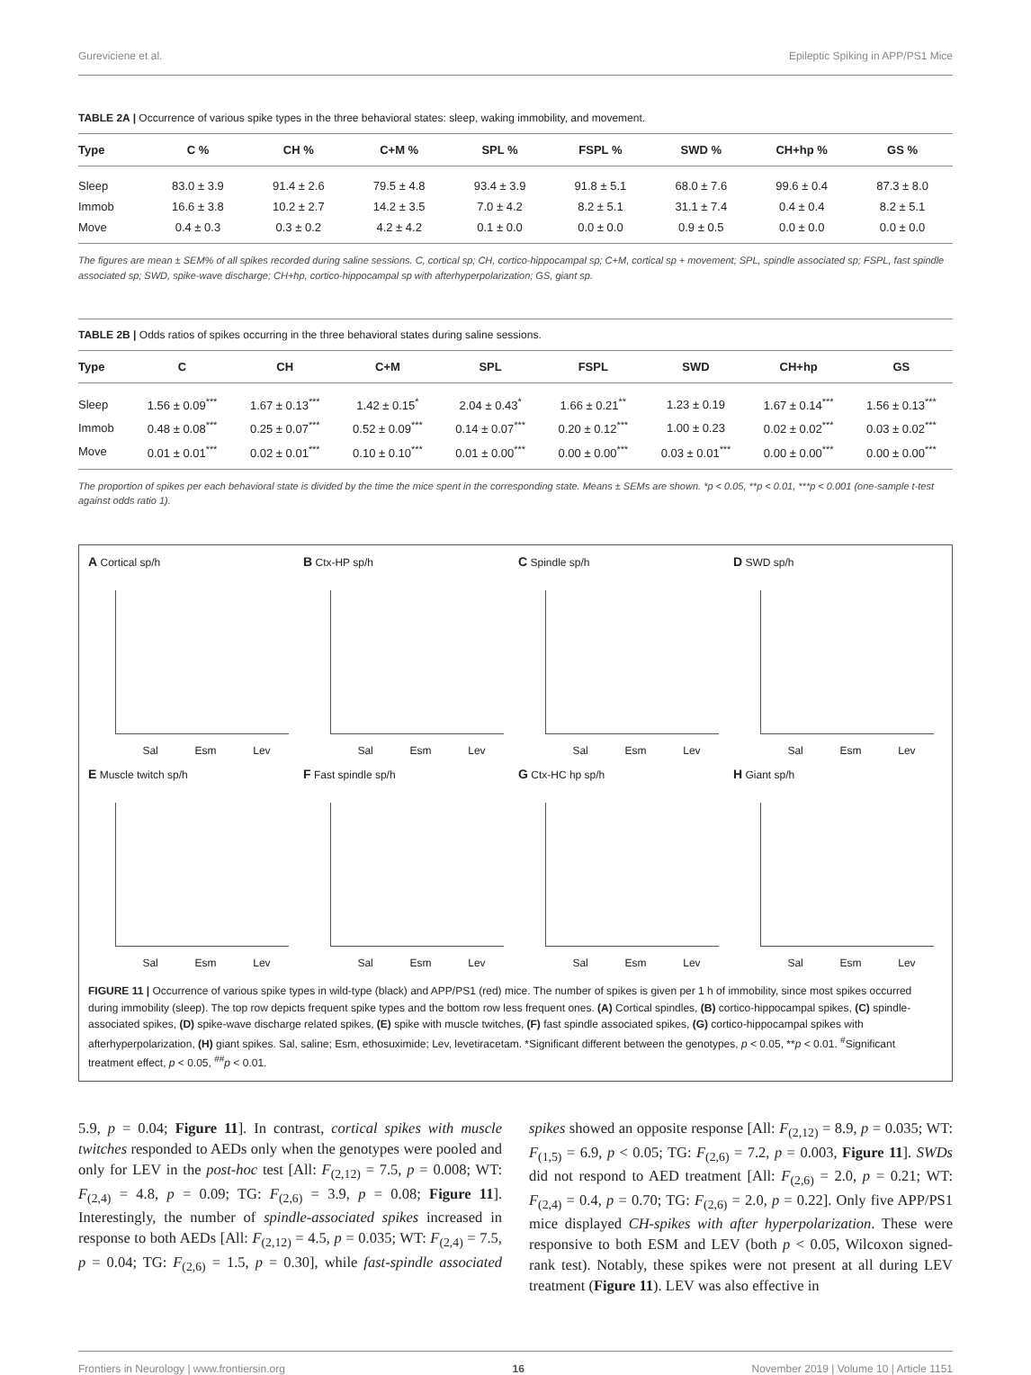Gureviciene et al. Epileptic Spiking in APP/PS1 Mice
TABLE 2A | Occurrence of various spike types in the three behavioral states: sleep, waking immobility, and movement.
| Type | C % | CH % | C+M % | SPL % | FSPL % | SWD % | CH+hp % | GS % |
| --- | --- | --- | --- | --- | --- | --- | --- | --- |
| Sleep | 83.0 ± 3.9 | 91.4 ± 2.6 | 79.5 ± 4.8 | 93.4 ± 3.9 | 91.8 ± 5.1 | 68.0 ± 7.6 | 99.6 ± 0.4 | 87.3 ± 8.0 |
| Immob | 16.6 ± 3.8 | 10.2 ± 2.7 | 14.2 ± 3.5 | 7.0 ± 4.2 | 8.2 ± 5.1 | 31.1 ± 7.4 | 0.4 ± 0.4 | 8.2 ± 5.1 |
| Move | 0.4 ± 0.3 | 0.3 ± 0.2 | 4.2 ± 4.2 | 0.1 ± 0.0 | 0.0 ± 0.0 | 0.9 ± 0.5 | 0.0 ± 0.0 | 0.0 ± 0.0 |
The figures are mean ± SEM% of all spikes recorded during saline sessions. C, cortical sp; CH, cortico-hippocampal sp; C+M, cortical sp + movement; SPL, spindle associated sp; FSPL, fast spindle associated sp; SWD, spike-wave discharge; CH+hp, cortico-hippocampal sp with afterhyperpolarization; GS, giant sp.
TABLE 2B | Odds ratios of spikes occurring in the three behavioral states during saline sessions.
| Type | C | CH | C+M | SPL | FSPL | SWD | CH+hp | GS |
| --- | --- | --- | --- | --- | --- | --- | --- | --- |
| Sleep | 1.56 ± 0.09<sup>***</sup> | 1.67 ± 0.13<sup>***</sup> | 1.42 ± 0.15<sup>*</sup> | 2.04 ± 0.43<sup>*</sup> | 1.66 ± 0.21<sup>**</sup> | 1.23 ± 0.19 | 1.67 ± 0.14<sup>***</sup> | 1.56 ± 0.13<sup>***</sup> |
| Immob | 0.48 ± 0.08<sup>***</sup> | 0.25 ± 0.07<sup>***</sup> | 0.52 ± 0.09<sup>***</sup> | 0.14 ± 0.07<sup>***</sup> | 0.20 ± 0.12<sup>***</sup> | 1.00 ± 0.23 | 0.02 ± 0.02<sup>***</sup> | 0.03 ± 0.02<sup>***</sup> |
| Move | 0.01 ± 0.01<sup>***</sup> | 0.02 ± 0.01<sup>***</sup> | 0.10 ± 0.10<sup>***</sup> | 0.01 ± 0.00<sup>***</sup> | 0.00 ± 0.00<sup>***</sup> | 0.03 ± 0.01<sup>***</sup> | 0.00 ± 0.00<sup>***</sup> | 0.00 ± 0.00<sup>***</sup> |
The proportion of spikes per each behavioral state is divided by the time the mice spent in the corresponding state. Means ± SEMs are shown. *p < 0.05, **p < 0.01, ***p < 0.001 (one-sample t-test against odds ratio 1).
A Cortical sp/h
Sal Esm Lev
B Ctx-HP sp/h
Sal Esm Lev
C Spindle sp/h
Sal Esm Lev
D SWD sp/h
Sal Esm Lev
E Muscle twitch sp/h
Sal Esm Lev
F Fast spindle sp/h
Sal Esm Lev
G Ctx-HC hp sp/h
Sal Esm Lev
H Giant sp/h
Sal Esm Lev
FIGURE 11 | Occurrence of various spike types in wild-type (black) and APP/PS1 (red) mice. The number of spikes is given per 1 h of immobility, since most spikes occurred during immobility (sleep). The top row depicts frequent spike types and the bottom row less frequent ones. (A) Cortical spindles, (B) cortico-hippocampal spikes, (C) spindle-associated spikes, (D) spike-wave discharge related spikes, (E) spike with muscle twitches, (F) fast spindle associated spikes, (G) cortico-hippocampal spikes with afterhyperpolarization, (H) giant spikes. Sal, saline; Esm, ethosuximide; Lev, levetiracetam. *Significant different between the genotypes, p < 0.05, **p < 0.01. <sup>#</sup>Significant treatment effect, p < 0.05, <sup>##</sup>p < 0.01.
5.9, p = 0.04; Figure 11]. In contrast, cortical spikes with muscle twitches responded to AEDs only when the genotypes were pooled and only for LEV in the post-hoc test [All: F<sub>(2,12)</sub> = 7.5, p = 0.008; WT: F<sub>(2,4)</sub> = 4.8, p = 0.09; TG: F<sub>(2,6)</sub> = 3.9, p = 0.08; Figure 11]. Interestingly, the number of spindle-associated spikes increased in response to both AEDs [All: F<sub>(2,12)</sub> = 4.5, p = 0.035; WT: F<sub>(2,4)</sub> = 7.5, p = 0.04; TG: F<sub>(2,6)</sub> = 1.5, p = 0.30], while fast-spindle associated spikes showed an opposite response [All: F<sub>(2,12)</sub> = 8.9, p = 0.035; WT: F<sub>(1,5)</sub> = 6.9, p < 0.05; TG: F<sub>(2,6)</sub> = 7.2, p = 0.003, Figure 11]. SWDs did not respond to AED treatment [All: F<sub>(2,6)</sub> = 2.0, p = 0.21; WT: F<sub>(2,4)</sub> = 0.4, p = 0.70; TG: F<sub>(2,6)</sub> = 2.0, p = 0.22]. Only five APP/PS1 mice displayed CH-spikes with after hyperpolarization. These were responsive to both ESM and LEV (both p < 0.05, Wilcoxon signed-rank test). Notably, these spikes were not present at all during LEV treatment (Figure 11). LEV was also effective in
Frontiers in Neurology | www.frontiersin.org 16 November 2019 | Volume 10 | Article 1151